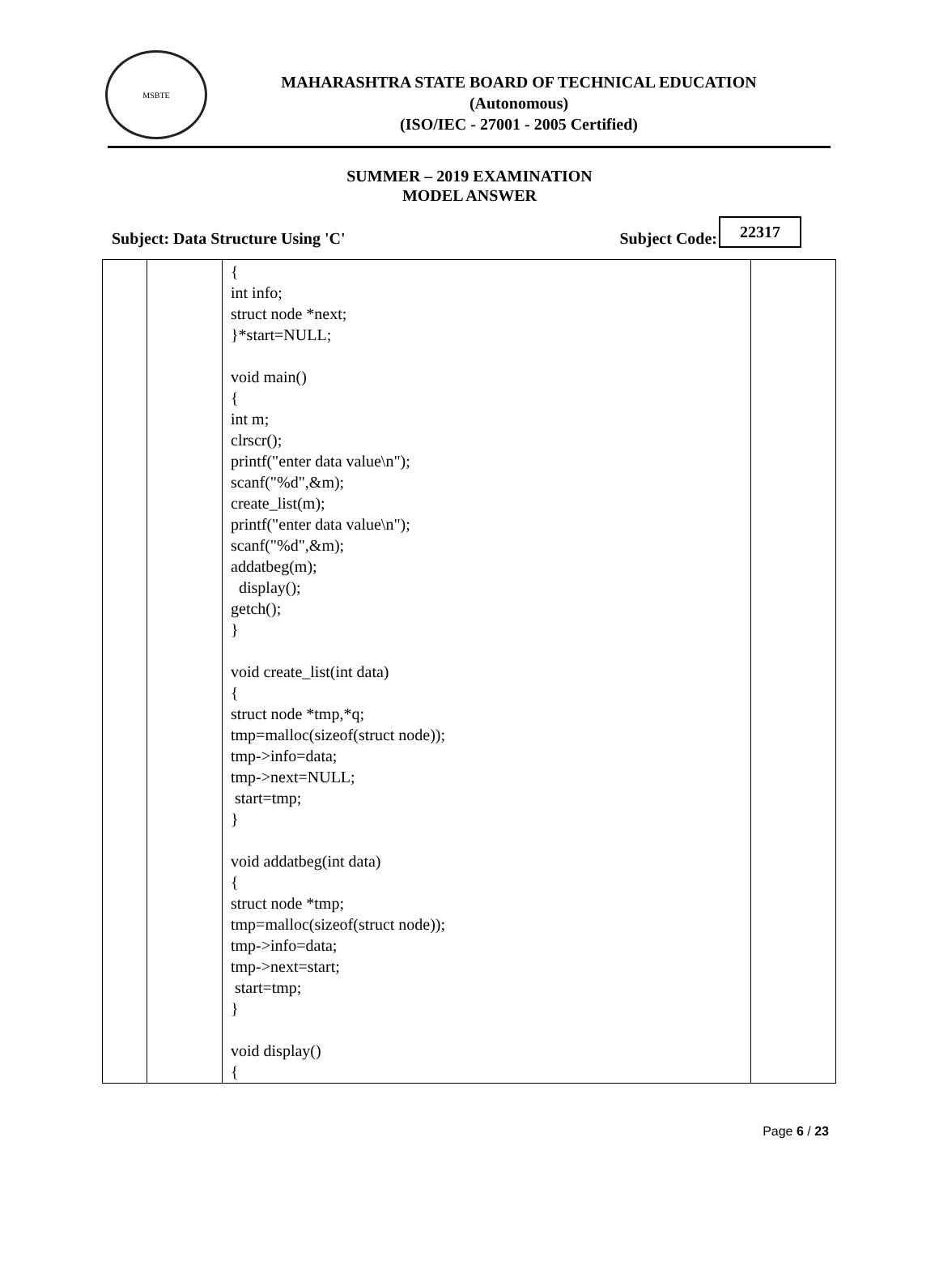MSBTE
MAHARASHTRA STATE BOARD OF TECHNICAL EDUCATION
(Autonomous)
(ISO/IEC - 27001 - 2005 Certified)
SUMMER – 2019 EXAMINATION
MODEL ANSWER
Subject: Data Structure Using 'C' Subject Code: 22317
| | | { int info; struct node *next; }*start=NULL; void main() { int m; clrscr(); printf("enter data value\n"); scanf("%d",&m); create_list(m); printf("enter data value\n"); scanf("%d",&m); addatbeg(m); display(); getch(); } void create_list(int data) { struct node *tmp,*q; tmp=malloc(sizeof(struct node)); tmp->info=data; tmp->next=NULL; start=tmp; } void addatbeg(int data) { struct node *tmp; tmp=malloc(sizeof(struct node)); tmp->info=data; tmp->next=start; start=tmp; } void display() { | |
Page 6 / 23